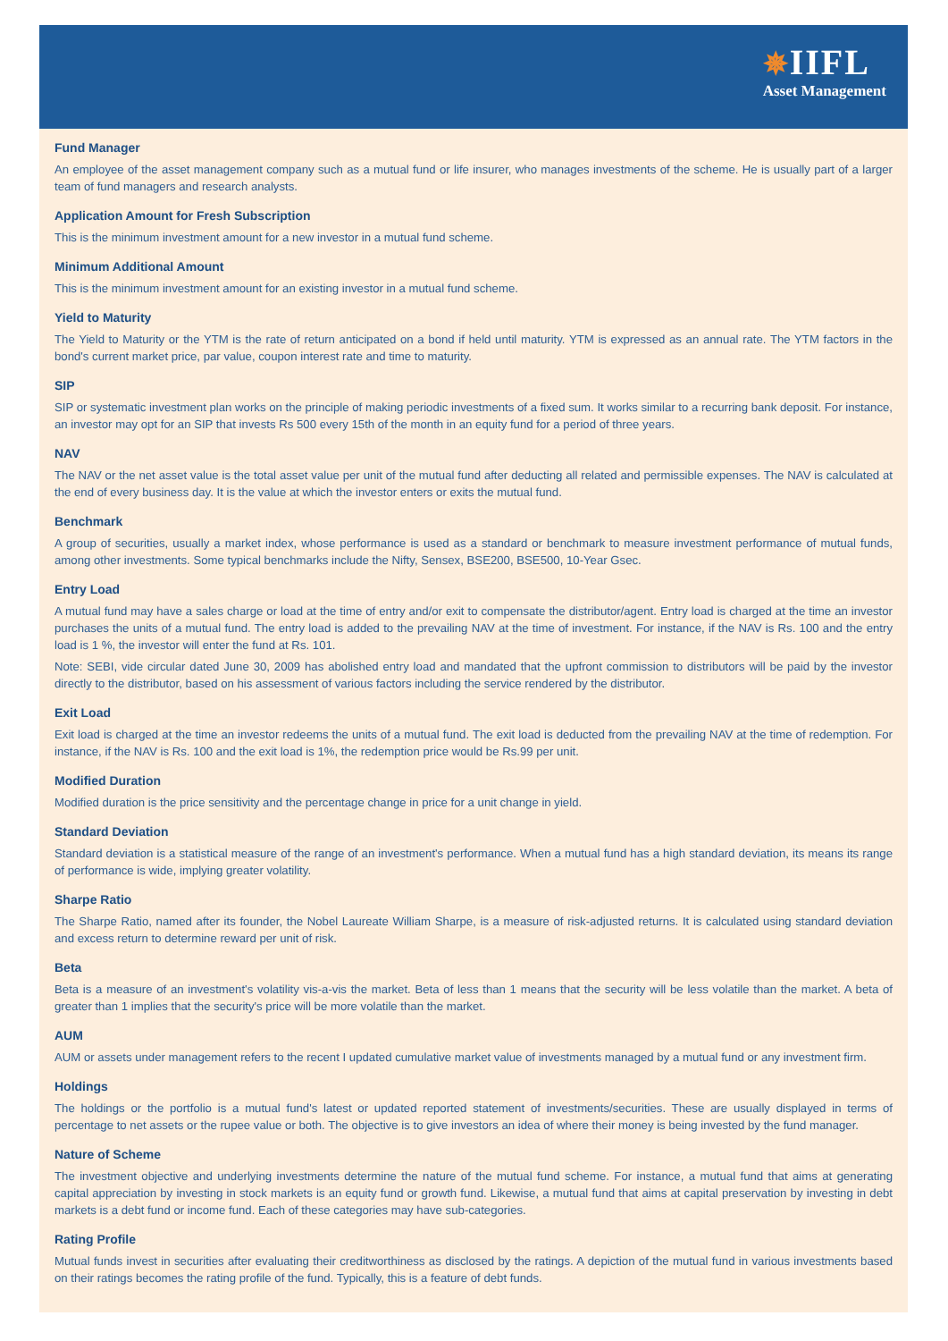✵IIFL
Asset Management
Fund Manager
An employee of the asset management company such as a mutual fund or life insurer, who manages investments of the scheme. He is usually part of a larger team of fund managers and research analysts.
Application Amount for Fresh Subscription
This is the minimum investment amount for a new investor in a mutual fund scheme.
Minimum Additional Amount
This is the minimum investment amount for an existing investor in a mutual fund scheme.
Yield to Maturity
The Yield to Maturity or the YTM is the rate of return anticipated on a bond if held until maturity. YTM is expressed as an annual rate. The YTM factors in the bond's current market price, par value, coupon interest rate and time to maturity.
SIP
SIP or systematic investment plan works on the principle of making periodic investments of a fixed sum. It works similar to a recurring bank deposit. For instance, an investor may opt for an SIP that invests Rs 500 every 15th of the month in an equity fund for a period of three years.
NAV
The NAV or the net asset value is the total asset value per unit of the mutual fund after deducting all related and permissible expenses. The NAV is calculated at the end of every business day. It is the value at which the investor enters or exits the mutual fund.
Benchmark
A group of securities, usually a market index, whose performance is used as a standard or benchmark to measure investment performance of mutual funds, among other investments. Some typical benchmarks include the Nifty, Sensex, BSE200, BSE500, 10-Year Gsec.
Entry Load
A mutual fund may have a sales charge or load at the time of entry and/or exit to compensate the distributor/agent. Entry load is charged at the time an investor purchases the units of a mutual fund. The entry load is added to the prevailing NAV at the time of investment. For instance, if the NAV is Rs. 100 and the entry load is 1 %, the investor will enter the fund at Rs. 101.
Note: SEBI, vide circular dated June 30, 2009 has abolished entry load and mandated that the upfront commission to distributors will be paid by the investor directly to the distributor, based on his assessment of various factors including the service rendered by the distributor.
Exit Load
Exit load is charged at the time an investor redeems the units of a mutual fund. The exit load is deducted from the prevailing NAV at the time of redemption. For instance, if the NAV is Rs. 100 and the exit load is 1%, the redemption price would be Rs.99 per unit.
Modified Duration
Modified duration is the price sensitivity and the percentage change in price for a unit change in yield.
Standard Deviation
Standard deviation is a statistical measure of the range of an investment's performance. When a mutual fund has a high standard deviation, its means its range of performance is wide, implying greater volatility.
Sharpe Ratio
The Sharpe Ratio, named after its founder, the Nobel Laureate William Sharpe, is a measure of risk-adjusted returns. It is calculated using standard deviation and excess return to determine reward per unit of risk.
Beta
Beta is a measure of an investment's volatility vis-a-vis the market. Beta of less than 1 means that the security will be less volatile than the market. A beta of greater than 1 implies that the security's price will be more volatile than the market.
AUM
AUM or assets under management refers to the recent I updated cumulative market value of investments managed by a mutual fund or any investment firm.
Holdings
The holdings or the portfolio is a mutual fund's latest or updated reported statement of investments/securities. These are usually displayed in terms of percentage to net assets or the rupee value or both. The objective is to give investors an idea of where their money is being invested by the fund manager.
Nature of Scheme
The investment objective and underlying investments determine the nature of the mutual fund scheme. For instance, a mutual fund that aims at generating capital appreciation by investing in stock markets is an equity fund or growth fund. Likewise, a mutual fund that aims at capital preservation by investing in debt markets is a debt fund or income fund. Each of these categories may have sub-categories.
Rating Profile
Mutual funds invest in securities after evaluating their creditworthiness as disclosed by the ratings. A depiction of the mutual fund in various investments based on their ratings becomes the rating profile of the fund. Typically, this is a feature of debt funds.